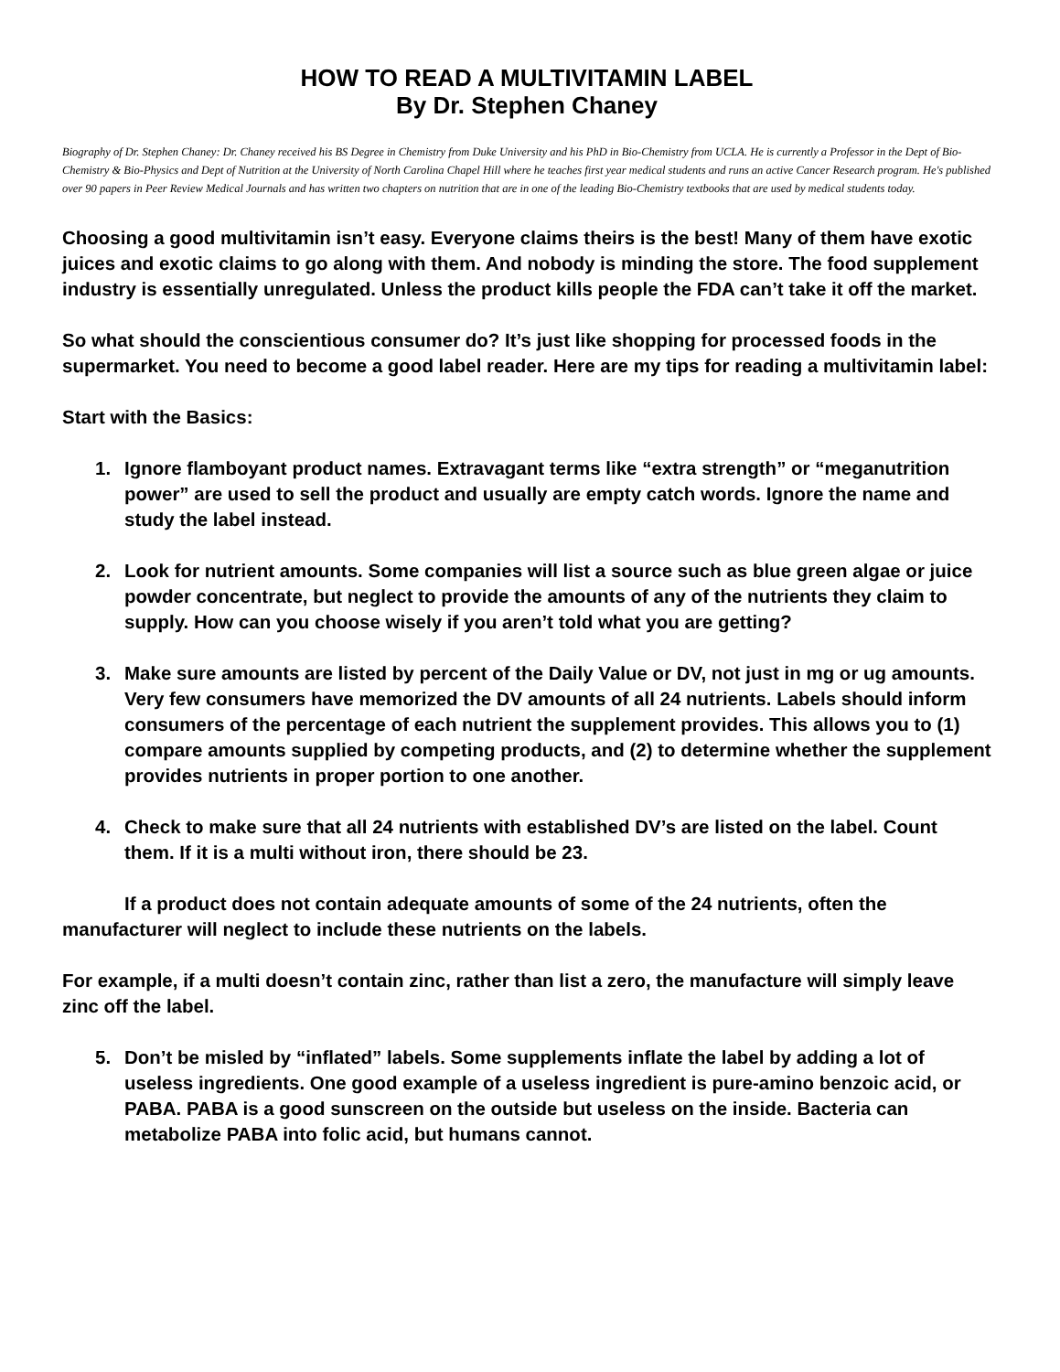HOW TO READ A MULTIVITAMIN LABEL
By Dr. Stephen Chaney
Biography of Dr. Stephen Chaney: Dr. Chaney received his BS Degree in Chemistry from Duke University and his PhD in Bio-Chemistry from UCLA. He is currently a Professor in the Dept of Bio-Chemistry & Bio-Physics and Dept of Nutrition at the University of North Carolina Chapel Hill where he teaches first year medical students and runs an active Cancer Research program. He's published over 90 papers in Peer Review Medical Journals and has written two chapters on nutrition that are in one of the leading Bio-Chemistry textbooks that are used by medical students today.
Choosing a good multivitamin isn’t easy. Everyone claims theirs is the best! Many of them have exotic juices and exotic claims to go along with them. And nobody is minding the store. The food supplement industry is essentially unregulated. Unless the product kills people the FDA can’t take it off the market.
So what should the conscientious consumer do? It’s just like shopping for processed foods in the supermarket. You need to become a good label reader. Here are my tips for reading a multivitamin label:
Start with the Basics:
1. Ignore flamboyant product names. Extravagant terms like “extra strength” or “meganutrition power” are used to sell the product and usually are empty catch words. Ignore the name and study the label instead.
2. Look for nutrient amounts. Some companies will list a source such as blue green algae or juice powder concentrate, but neglect to provide the amounts of any of the nutrients they claim to supply. How can you choose wisely if you aren’t told what you are getting?
3. Make sure amounts are listed by percent of the Daily Value or DV, not just in mg or ug amounts. Very few consumers have memorized the DV amounts of all 24 nutrients. Labels should inform consumers of the percentage of each nutrient the supplement provides. This allows you to (1) compare amounts supplied by competing products, and (2) to determine whether the supplement provides nutrients in proper portion to one another.
4. Check to make sure that all 24 nutrients with established DV’s are listed on the label. Count them. If it is a multi without iron, there should be 23.
If a product does not contain adequate amounts of some of the 24 nutrients, often the manufacturer will neglect to include these nutrients on the labels.
For example, if a multi doesn’t contain zinc, rather than list a zero, the manufacture will simply leave zinc off the label.
5. Don’t be misled by “inflated” labels. Some supplements inflate the label by adding a lot of useless ingredients. One good example of a useless ingredient is pure-amino benzoic acid, or PABA. PABA is a good sunscreen on the outside but useless on the inside. Bacteria can metabolize PABA into folic acid, but humans cannot.